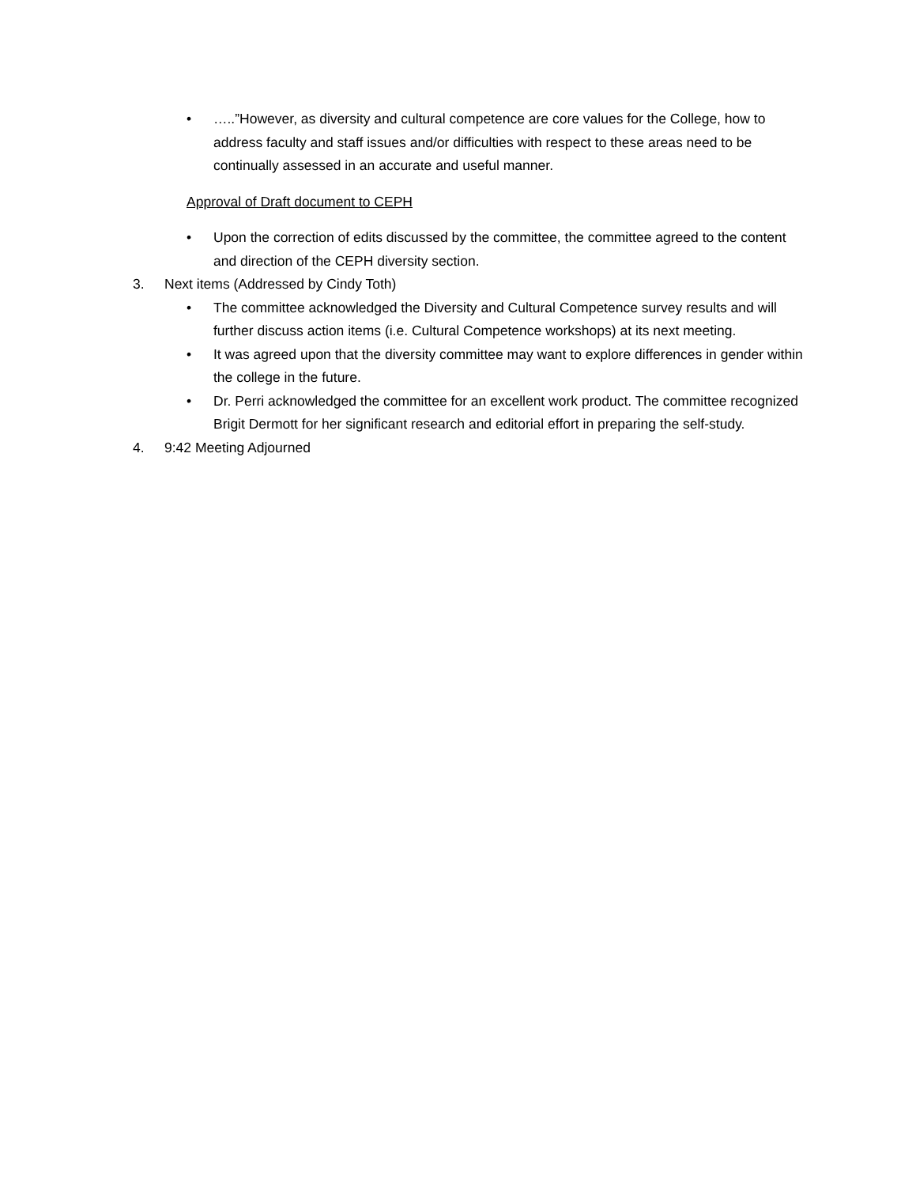• …..”However, as diversity and cultural competence are core values for the College, how to address faculty and staff issues and/or difficulties with respect to these areas need to be continually assessed in an accurate and useful manner.
Approval of Draft document to CEPH
• Upon the correction of edits discussed by the committee, the committee agreed to the content and direction of the CEPH diversity section.
3. Next items (Addressed by Cindy Toth)
• The committee acknowledged the Diversity and Cultural Competence survey results and will further discuss action items (i.e. Cultural Competence workshops) at its next meeting.
• It was agreed upon that the diversity committee may want to explore differences in gender within the college in the future.
• Dr. Perri acknowledged the committee for an excellent work product. The committee recognized Brigit Dermott for her significant research and editorial effort in preparing the self-study.
4. 9:42 Meeting Adjourned